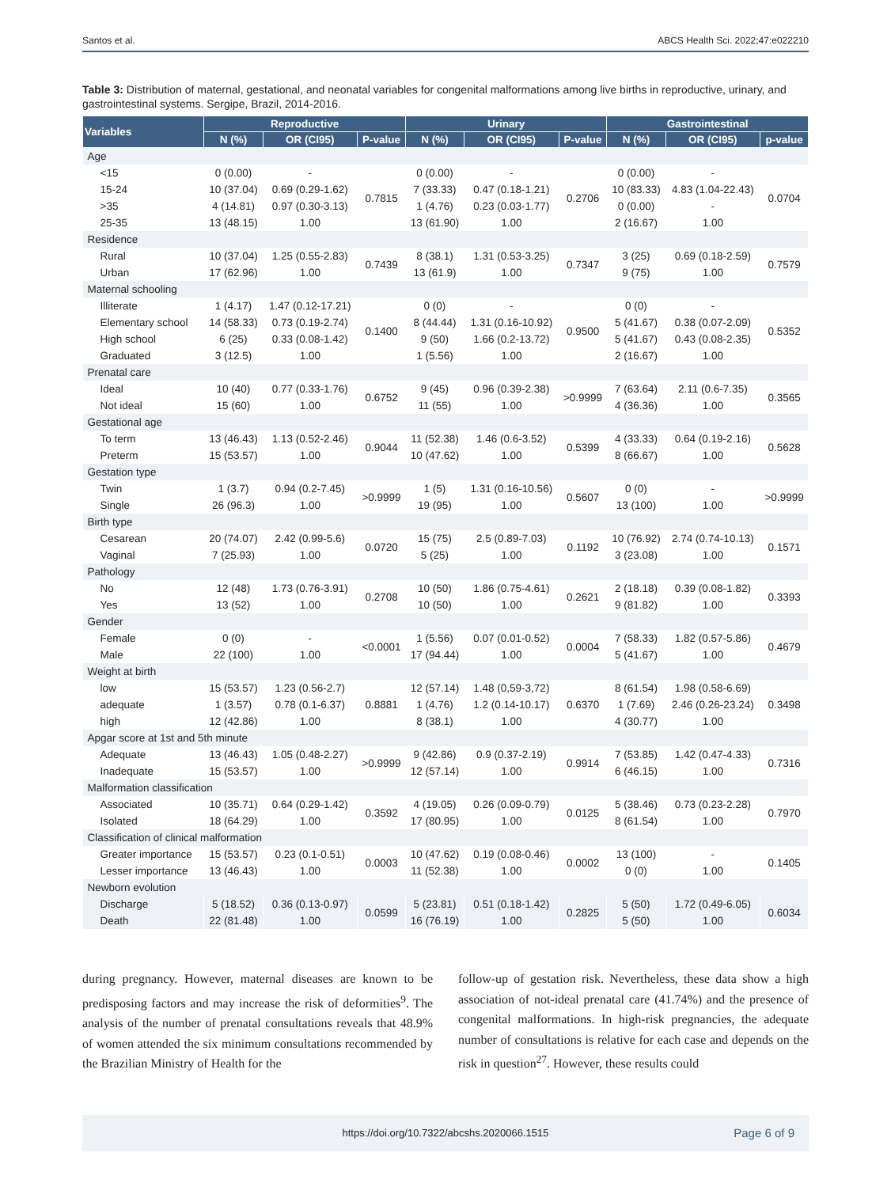Santos et al. ABCS Health Sci. 2022;47:e022210
Table 3: Distribution of maternal, gestational, and neonatal variables for congenital malformations among live births in reproductive, urinary, and gastrointestinal systems. Sergipe, Brazil, 2014-2016.
| Variables | Reproductive | | | Urinary | | | Gastrointestinal | | |
| --- | --- | --- | --- | --- | --- | --- | --- | --- | --- |
| | N (%) | OR (CI95) | P-value | N (%) | OR (CI95) | P-value | N (%) | OR (CI95) | p-value |
| Age | | | | | | | | | |
| <15 | 0 (0.00) | - | 0.7815 | 0 (0.00) | - | 0.2706 | 0 (0.00) | - | 0.0704 |
| 15-24 | 10 (37.04) | 0.69 (0.29-1.62) | | 7 (33.33) | 0.47 (0.18-1.21) | | 10 (83.33) | 4.83 (1.04-22.43) | |
| >35 | 4 (14.81) | 0.97 (0.30-3.13) | | 1 (4.76) | 0.23 (0.03-1.77) | | 0 (0.00) | - | |
| 25-35 | 13 (48.15) | 1.00 | | 13 (61.90) | 1.00 | | 2 (16.67) | 1.00 | |
| Residence | | | | | | | | | |
| Rural | 10 (37.04) | 1.25 (0.55-2.83) | 0.7439 | 8 (38.1) | 1.31 (0.53-3.25) | 0.7347 | 3 (25) | 0.69 (0.18-2.59) | 0.7579 |
| Urban | 17 (62.96) | 1.00 | | 13 (61.9) | 1.00 | | 9 (75) | 1.00 | |
| Maternal schooling | | | | | | | | | |
| Illiterate | 1 (4.17) | 1.47 (0.12-17.21) | 0.1400 | 0 (0) | - | 0.9500 | 0 (0) | - | 0.5352 |
| Elementary school | 14 (58.33) | 0.73 (0.19-2.74) | | 8 (44.44) | 1.31 (0.16-10.92) | | 5 (41.67) | 0.38 (0.07-2.09) | |
| High school | 6 (25) | 0.33 (0.08-1.42) | | 9 (50) | 1.66 (0.2-13.72) | | 5 (41.67) | 0.43 (0.08-2.35) | |
| Graduated | 3 (12.5) | 1.00 | | 1 (5.56) | 1.00 | | 2 (16.67) | 1.00 | |
| Prenatal care | | | | | | | | | |
| Ideal | 10 (40) | 0.77 (0.33-1.76) | 0.6752 | 9 (45) | 0.96 (0.39-2.38) | >0.9999 | 7 (63.64) | 2.11 (0.6-7.35) | 0.3565 |
| Not ideal | 15 (60) | 1.00 | | 11 (55) | 1.00 | | 4 (36.36) | 1.00 | |
| Gestational age | | | | | | | | | |
| To term | 13 (46.43) | 1.13 (0.52-2.46) | 0.9044 | 11 (52.38) | 1.46 (0.6-3.52) | 0.5399 | 4 (33.33) | 0.64 (0.19-2.16) | 0.5628 |
| Preterm | 15 (53.57) | 1.00 | | 10 (47.62) | 1.00 | | 8 (66.67) | 1.00 | |
| Gestation type | | | | | | | | | |
| Twin | 1 (3.7) | 0.94 (0.2-7.45) | >0.9999 | 1 (5) | 1.31 (0.16-10.56) | 0.5607 | 0 (0) | - | >0.9999 |
| Single | 26 (96.3) | 1.00 | | 19 (95) | 1.00 | | 13 (100) | 1.00 | |
| Birth type | | | | | | | | | |
| Cesarean | 20 (74.07) | 2.42 (0.99-5.6) | 0.0720 | 15 (75) | 2.5 (0.89-7.03) | 0.1192 | 10 (76.92) | 2.74 (0.74-10.13) | 0.1571 |
| Vaginal | 7 (25.93) | 1.00 | | 5 (25) | 1.00 | | 3 (23.08) | 1.00 | |
| Pathology | | | | | | | | | |
| No | 12 (48) | 1.73 (0.76-3.91) | 0.2708 | 10 (50) | 1.86 (0.75-4.61) | 0.2621 | 2 (18.18) | 0.39 (0.08-1.82) | 0.3393 |
| Yes | 13 (52) | 1.00 | | 10 (50) | 1.00 | | 9 (81.82) | 1.00 | |
| Gender | | | | | | | | | |
| Female | 0 (0) | - | <0.0001 | 1 (5.56) | 0.07 (0.01-0.52) | 0.0004 | 7 (58.33) | 1.82 (0.57-5.86) | 0.4679 |
| Male | 22 (100) | 1.00 | | 17 (94.44) | 1.00 | | 5 (41.67) | 1.00 | |
| Weight at birth | | | | | | | | | |
| low | 15 (53.57) | 1.23 (0.56-2.7) | 0.8881 | 12 (57.14) | 1.48 (0,59-3,72) | 0.6370 | 8 (61.54) | 1.98 (0.58-6.69) | 0.3498 |
| adequate | 1 (3.57) | 0.78 (0.1-6.37) | | 1 (4.76) | 1.2 (0.14-10.17) | | 1 (7.69) | 2.46 (0.26-23.24) | |
| high | 12 (42.86) | 1.00 | | 8 (38.1) | 1.00 | | 4 (30.77) | 1.00 | |
| Apgar score at 1st and 5th minute | | | | | | | | | |
| Adequate | 13 (46.43) | 1.05 (0.48-2.27) | >0.9999 | 9 (42.86) | 0.9 (0.37-2.19) | 0.9914 | 7 (53.85) | 1.42 (0.47-4.33) | 0.7316 |
| Inadequate | 15 (53.57) | 1.00 | | 12 (57.14) | 1.00 | | 6 (46.15) | 1.00 | |
| Malformation classification | | | | | | | | | |
| Associated | 10 (35.71) | 0.64 (0.29-1.42) | 0.3592 | 4 (19.05) | 0.26 (0.09-0.79) | 0.0125 | 5 (38.46) | 0.73 (0.23-2.28) | 0.7970 |
| Isolated | 18 (64.29) | 1.00 | | 17 (80.95) | 1.00 | | 8 (61.54) | 1.00 | |
| Classification of clinical malformation | | | | | | | | | |
| Greater importance | 15 (53.57) | 0.23 (0.1-0.51) | 0.0003 | 10 (47.62) | 0.19 (0.08-0.46) | 0.0002 | 13 (100) | - | 0.1405 |
| Lesser importance | 13 (46.43) | 1.00 | | 11 (52.38) | 1.00 | | 0 (0) | 1.00 | |
| Newborn evolution | | | | | | | | | |
| Discharge | 5 (18.52) | 0.36 (0.13-0.97) | 0.0599 | 5 (23.81) | 0.51 (0.18-1.42) | 0.2825 | 5 (50) | 1.72 (0.49-6.05) | 0.6034 |
| Death | 22 (81.48) | 1.00 | | 16 (76.19) | 1.00 | | 5 (50) | 1.00 | |
during pregnancy. However, maternal diseases are known to be predisposing factors and may increase the risk of deformities<sup>9</sup>. The analysis of the number of prenatal consultations reveals that 48.9% of women attended the six minimum consultations recommended by the Brazilian Ministry of Health for the
follow-up of gestation risk. Nevertheless, these data show a high association of not-ideal prenatal care (41.74%) and the presence of congenital malformations. In high-risk pregnancies, the adequate number of consultations is relative for each case and depends on the risk in question<sup>27</sup>. However, these results could
https://doi.org/10.7322/abcshs.2020066.1515 Page 6 of 9